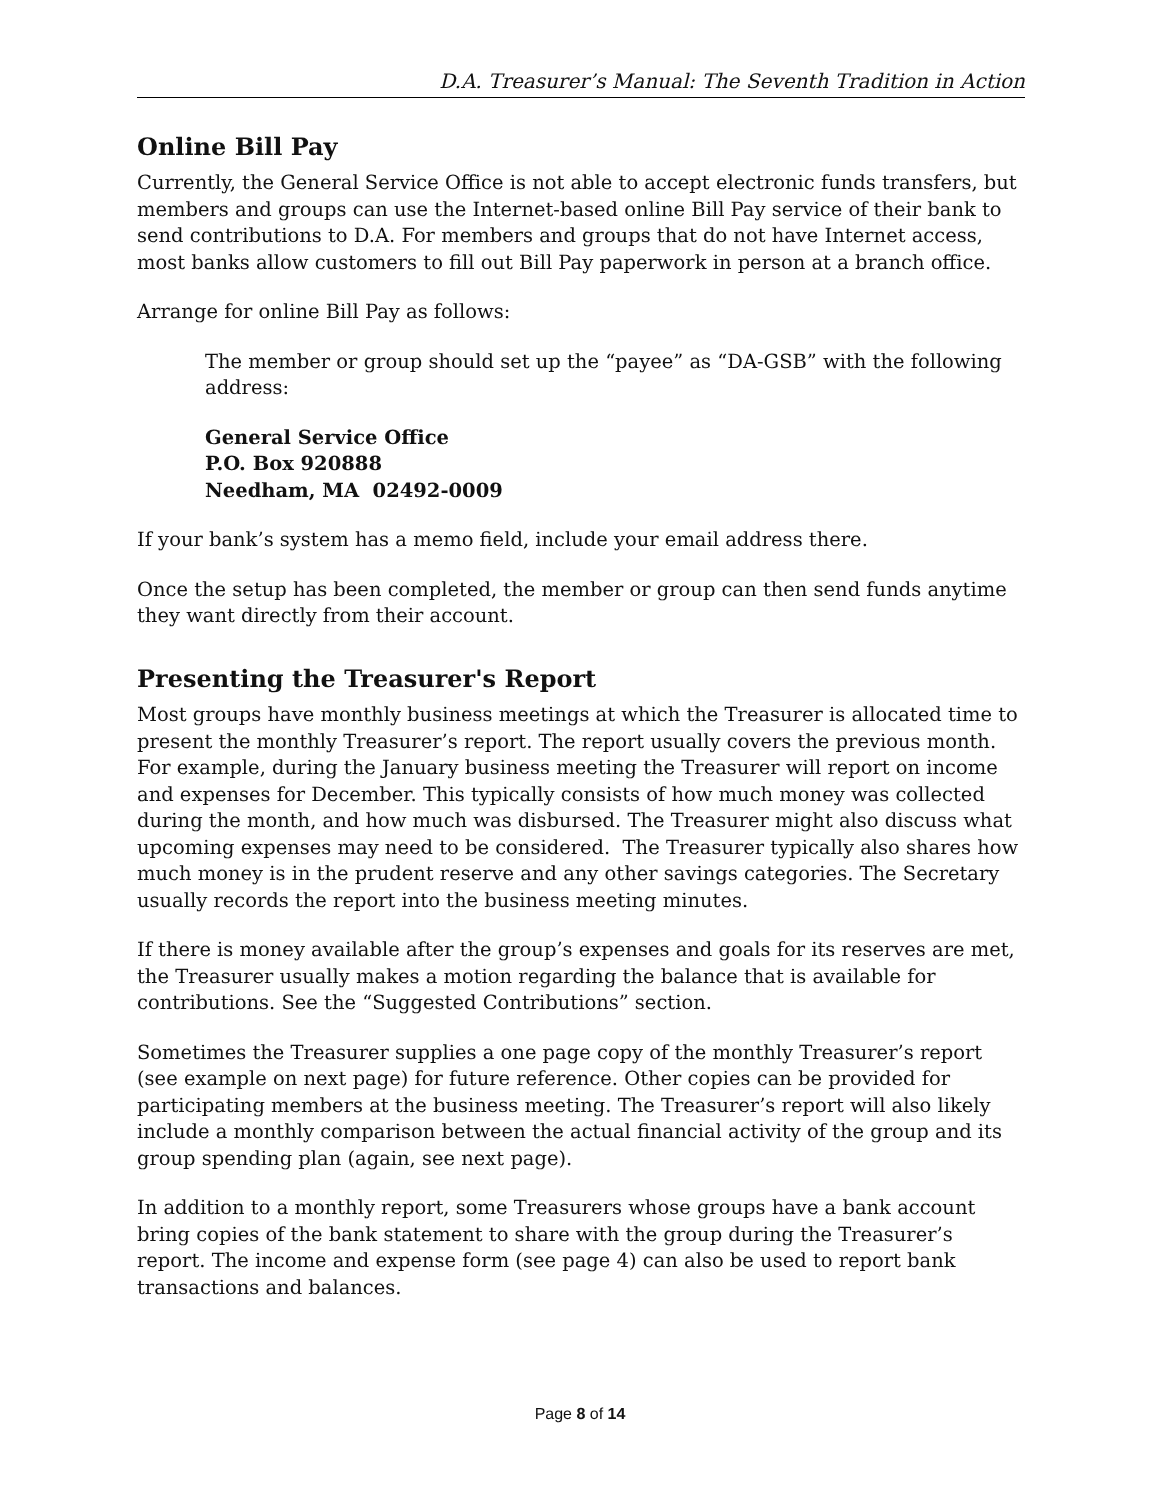D.A. Treasurer’s Manual: The Seventh Tradition in Action
Online Bill Pay
Currently, the General Service Office is not able to accept electronic funds transfers, but members and groups can use the Internet-based online Bill Pay service of their bank to send contributions to D.A. For members and groups that do not have Internet access, most banks allow customers to fill out Bill Pay paperwork in person at a branch office.
Arrange for online Bill Pay as follows:
The member or group should set up the “payee” as “DA-GSB” with the following address:
General Service Office
P.O. Box 920888
Needham, MA 02492-0009
If your bank’s system has a memo field, include your email address there.
Once the setup has been completed, the member or group can then send funds anytime they want directly from their account.
Presenting the Treasurer's Report
Most groups have monthly business meetings at which the Treasurer is allocated time to present the monthly Treasurer’s report. The report usually covers the previous month. For example, during the January business meeting the Treasurer will report on income and expenses for December. This typically consists of how much money was collected during the month, and how much was disbursed. The Treasurer might also discuss what upcoming expenses may need to be considered. The Treasurer typically also shares how much money is in the prudent reserve and any other savings categories. The Secretary usually records the report into the business meeting minutes.
If there is money available after the group’s expenses and goals for its reserves are met, the Treasurer usually makes a motion regarding the balance that is available for contributions. See the “Suggested Contributions” section.
Sometimes the Treasurer supplies a one page copy of the monthly Treasurer’s report (see example on next page) for future reference. Other copies can be provided for participating members at the business meeting. The Treasurer’s report will also likely include a monthly comparison between the actual financial activity of the group and its group spending plan (again, see next page).
In addition to a monthly report, some Treasurers whose groups have a bank account bring copies of the bank statement to share with the group during the Treasurer’s report. The income and expense form (see page 4) can also be used to report bank transactions and balances.
Page 8 of 14